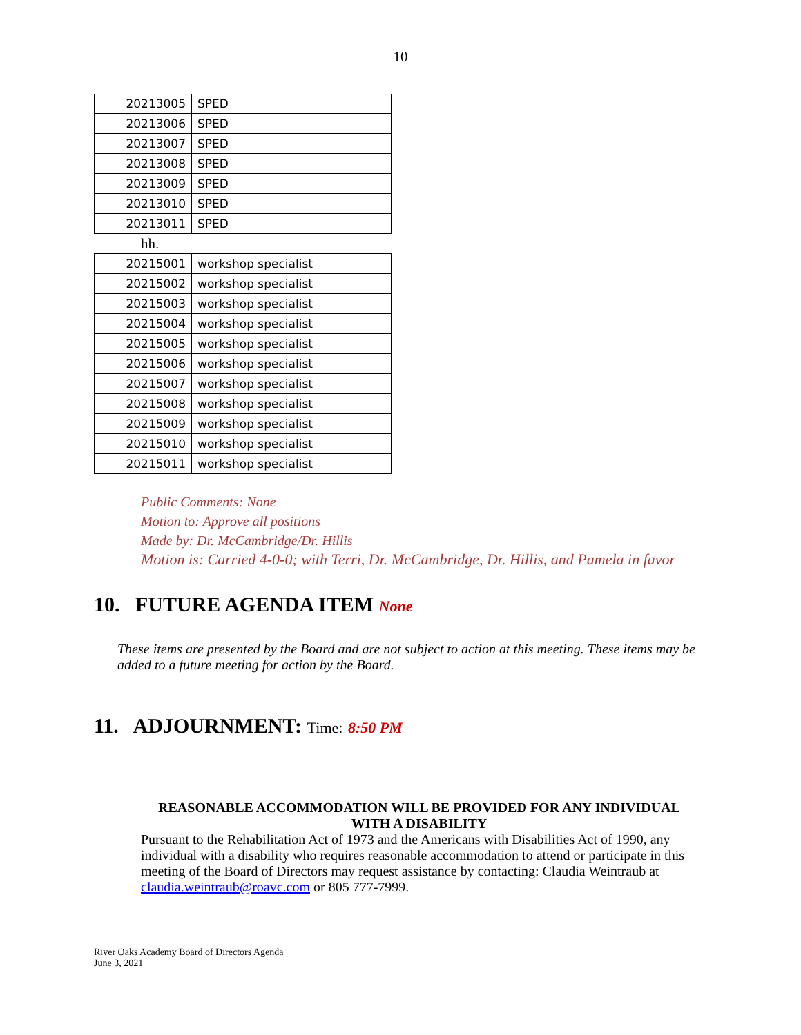10
| 20213005 | SPED |
| 20213006 | SPED |
| 20213007 | SPED |
| 20213008 | SPED |
| 20213009 | SPED |
| 20213010 | SPED |
| 20213011 | SPED |
hh.
| 20215001 | workshop specialist |
| 20215002 | workshop specialist |
| 20215003 | workshop specialist |
| 20215004 | workshop specialist |
| 20215005 | workshop specialist |
| 20215006 | workshop specialist |
| 20215007 | workshop specialist |
| 20215008 | workshop specialist |
| 20215009 | workshop specialist |
| 20215010 | workshop specialist |
| 20215011 | workshop specialist |
Public Comments: None
Motion to: Approve all positions
Made by: Dr. McCambridge/Dr. Hillis
Motion is: Carried 4-0-0; with Terri, Dr. McCambridge, Dr. Hillis, and Pamela in favor
10. FUTURE AGENDA ITEM None
These items are presented by the Board and are not subject to action at this meeting. These items may be added to a future meeting for action by the Board.
11. ADJOURNMENT: Time: 8:50 PM
REASONABLE ACCOMMODATION WILL BE PROVIDED FOR ANY INDIVIDUAL WITH A DISABILITY
Pursuant to the Rehabilitation Act of 1973 and the Americans with Disabilities Act of 1990, any individual with a disability who requires reasonable accommodation to attend or participate in this meeting of the Board of Directors may request assistance by contacting: Claudia Weintraub at claudia.weintraub@roavc.com or 805 777-7999.
River Oaks Academy Board of Directors Agenda
June 3, 2021